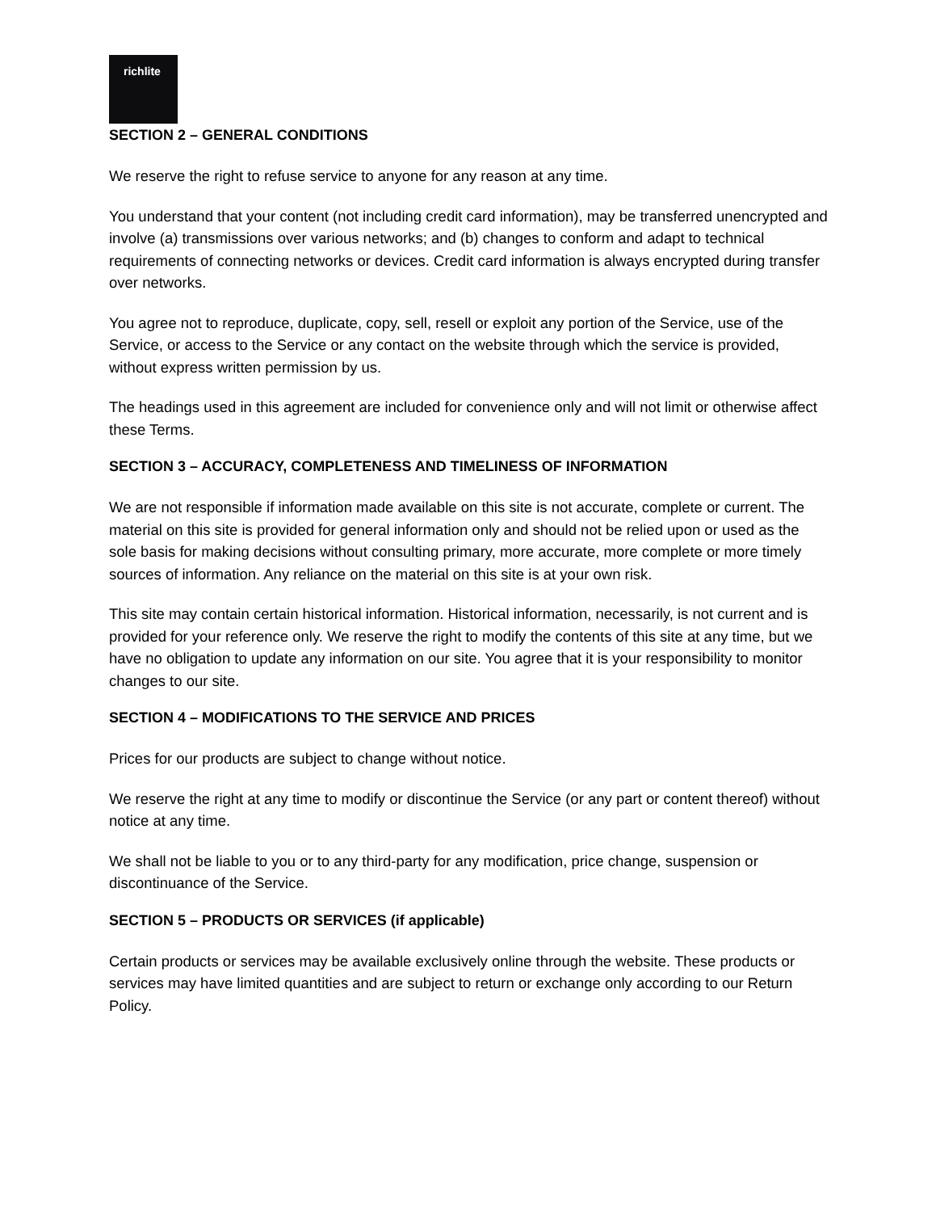richlite
SECTION 2 – GENERAL CONDITIONS
We reserve the right to refuse service to anyone for any reason at any time.
You understand that your content (not including credit card information), may be transferred unencrypted and involve (a) transmissions over various networks; and (b) changes to conform and adapt to technical requirements of connecting networks or devices. Credit card information is always encrypted during transfer over networks.
You agree not to reproduce, duplicate, copy, sell, resell or exploit any portion of the Service, use of the Service, or access to the Service or any contact on the website through which the service is provided, without express written permission by us.
The headings used in this agreement are included for convenience only and will not limit or otherwise affect these Terms.
SECTION 3 – ACCURACY, COMPLETENESS AND TIMELINESS OF INFORMATION
We are not responsible if information made available on this site is not accurate, complete or current. The material on this site is provided for general information only and should not be relied upon or used as the sole basis for making decisions without consulting primary, more accurate, more complete or more timely sources of information. Any reliance on the material on this site is at your own risk.
This site may contain certain historical information. Historical information, necessarily, is not current and is provided for your reference only. We reserve the right to modify the contents of this site at any time, but we have no obligation to update any information on our site. You agree that it is your responsibility to monitor changes to our site.
SECTION 4 – MODIFICATIONS TO THE SERVICE AND PRICES
Prices for our products are subject to change without notice.
We reserve the right at any time to modify or discontinue the Service (or any part or content thereof) without notice at any time.
We shall not be liable to you or to any third-party for any modification, price change, suspension or discontinuance of the Service.
SECTION 5 – PRODUCTS OR SERVICES (if applicable)
Certain products or services may be available exclusively online through the website. These products or services may have limited quantities and are subject to return or exchange only according to our Return Policy.